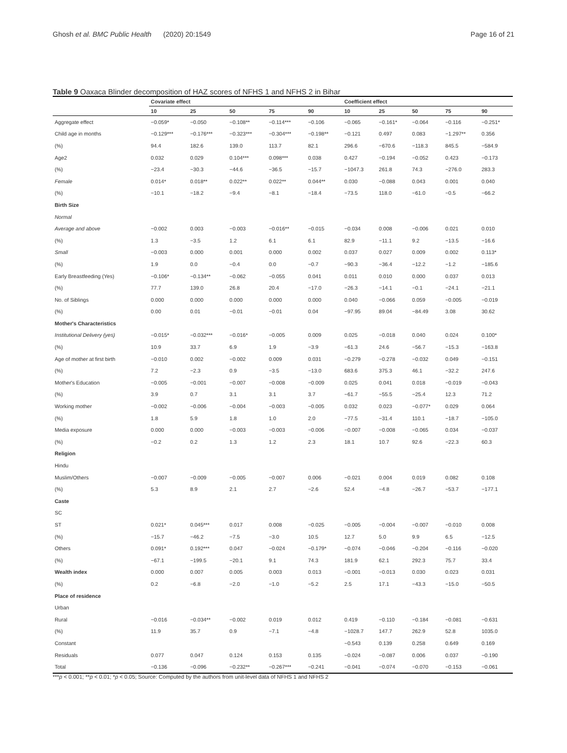Ghosh et al. BMC Public Health (2020) 20:1549 Page 16 of 21
Table 9 Oaxaca Blinder decomposition of HAZ scores of NFHS 1 and NFHS 2 in Bihar
| | Covariate effect | | | | | Coefficient effect | | | | |
| --- | --- | --- | --- | --- | --- | --- | --- | --- | --- | --- |
| | 10 | 25 | 50 | 75 | 90 | 10 | 25 | 50 | 75 | 90 |
| Aggregate effect | −0.059* | −0.050 | −0.108** | −0.114*** | −0.106 | −0.065 | −0.161* | −0.064 | −0.116 | −0.251* |
| Child age in months | −0.129*** | −0.176*** | −0.323*** | −0.304*** | −0.198** | −0.121 | 0.497 | 0.083 | −1.297** | 0.356 |
| (%) | 94.4 | 182.6 | 139.0 | 113.7 | 82.1 | 296.6 | −670.6 | −118.3 | 845.5 | −584.9 |
| Age2 | 0.032 | 0.029 | 0.104*** | 0.098*** | 0.038 | 0.427 | −0.194 | −0.052 | 0.423 | −0.173 |
| (%) | −23.4 | −30.3 | −44.6 | −36.5 | −15.7 | −1047.3 | 261.8 | 74.3 | −276.0 | 283.3 |
| Female | 0.014* | 0.018** | 0.022** | 0.022** | 0.044** | 0.030 | −0.088 | 0.043 | 0.001 | 0.040 |
| (%) | −10.1 | −18.2 | −9.4 | −8.1 | −18.4 | −73.5 | 118.0 | −61.0 | −0.5 | −66.2 |
| Birth Size | | | | | | | | | | |
| Normal | | | | | | | | | | |
| Average and above | −0.002 | 0.003 | −0.003 | −0.016** | −0.015 | −0.034 | 0.008 | −0.006 | 0.021 | 0.010 |
| (%) | 1.3 | −3.5 | 1.2 | 6.1 | 6.1 | 82.9 | −11.1 | 9.2 | −13.5 | −16.6 |
| Small | −0.003 | 0.000 | 0.001 | 0.000 | 0.002 | 0.037 | 0.027 | 0.009 | 0.002 | 0.113* |
| (%) | 1.9 | 0.0 | −0.4 | 0.0 | −0.7 | −90.3 | −36.4 | −12.2 | −1.2 | −185.6 |
| Early Breastfeeding (Yes) | −0.106* | −0.134** | −0.062 | −0.055 | 0.041 | 0.011 | 0.010 | 0.000 | 0.037 | 0.013 |
| (%) | 77.7 | 139.0 | 26.8 | 20.4 | −17.0 | −26.3 | −14.1 | −0.1 | −24.1 | −21.1 |
| No. of Siblings | 0.000 | 0.000 | 0.000 | 0.000 | 0.000 | 0.040 | −0.066 | 0.059 | −0.005 | −0.019 |
| (%) | 0.00 | 0.01 | −0.01 | −0.01 | 0.04 | −97.95 | 89.04 | −84.49 | 3.08 | 30.62 |
| Mother's Characteristics | | | | | | | | | | |
| Institutional Delivery (yes) | −0.015* | −0.032*** | −0.016* | −0.005 | 0.009 | 0.025 | −0.018 | 0.040 | 0.024 | 0.100* |
| (%) | 10.9 | 33.7 | 6.9 | 1.9 | −3.9 | −61.3 | 24.6 | −56.7 | −15.3 | −163.8 |
| Age of mother at first birth | −0.010 | 0.002 | −0.002 | 0.009 | 0.031 | −0.279 | −0.278 | −0.032 | 0.049 | −0.151 |
| (%) | 7.2 | −2.3 | 0.9 | −3.5 | −13.0 | 683.6 | 375.3 | 46.1 | −32.2 | 247.6 |
| Mother's Education | −0.005 | −0.001 | −0.007 | −0.008 | −0.009 | 0.025 | 0.041 | 0.018 | −0.019 | −0.043 |
| (%) | 3.9 | 0.7 | 3.1 | 3.1 | 3.7 | −61.7 | −55.5 | −25.4 | 12.3 | 71.2 |
| Working mother | −0.002 | −0.006 | −0.004 | −0.003 | −0.005 | 0.032 | 0.023 | −0.077* | 0.029 | 0.064 |
| (%) | 1.8 | 5.9 | 1.8 | 1.0 | 2.0 | −77.5 | −31.4 | 110.1 | −18.7 | −105.0 |
| Media exposure | 0.000 | 0.000 | −0.003 | −0.003 | −0.006 | −0.007 | −0.008 | −0.065 | 0.034 | −0.037 |
| (%) | −0.2 | 0.2 | 1.3 | 1.2 | 2.3 | 18.1 | 10.7 | 92.6 | −22.3 | 60.3 |
| Religion | | | | | | | | | | |
| Hindu | | | | | | | | | | |
| Muslim/Others | −0.007 | −0.009 | −0.005 | −0.007 | 0.006 | −0.021 | 0.004 | 0.019 | 0.082 | 0.108 |
| (%) | 5.3 | 8.9 | 2.1 | 2.7 | −2.6 | 52.4 | −4.8 | −26.7 | −53.7 | −177.1 |
| Caste | | | | | | | | | | |
| SC | | | | | | | | | | |
| ST | 0.021* | 0.045*** | 0.017 | 0.008 | −0.025 | −0.005 | −0.004 | −0.007 | −0.010 | 0.008 |
| (%) | −15.7 | −46.2 | −7.5 | −3.0 | 10.5 | 12.7 | 5.0 | 9.9 | 6.5 | −12.5 |
| Others | 0.091* | 0.192*** | 0.047 | −0.024 | −0.179* | −0.074 | −0.046 | −0.204 | −0.116 | −0.020 |
| (%) | −67.1 | −199.5 | −20.1 | 9.1 | 74.3 | 181.9 | 62.1 | 292.3 | 75.7 | 33.4 |
| Wealth index | 0.000 | 0.007 | 0.005 | 0.003 | 0.013 | −0.001 | −0.013 | 0.030 | 0.023 | 0.031 |
| (%) | 0.2 | −6.8 | −2.0 | −1.0 | −5.2 | 2.5 | 17.1 | −43.3 | −15.0 | −50.5 |
| Place of residence | | | | | | | | | | |
| Urban | | | | | | | | | | |
| Rural | −0.016 | −0.034** | −0.002 | 0.019 | 0.012 | 0.419 | −0.110 | −0.184 | −0.081 | −0.631 |
| (%) | 11.9 | 35.7 | 0.9 | −7.1 | −4.8 | −1028.7 | 147.7 | 262.9 | 52.8 | 1035.0 |
| Constant | | | | | | −0.543 | 0.139 | 0.258 | 0.649 | 0.169 |
| Residuals | 0.077 | 0.047 | 0.124 | 0.153 | 0.135 | −0.024 | −0.087 | 0.006 | 0.037 | −0.190 |
| Total | −0.136 | −0.096 | −0.232** | −0.267*** | −0.241 | −0.041 | −0.074 | −0.070 | −0.153 | −0.061 |
***p < 0.001; **p < 0.01; *p < 0.05; Source: Computed by the authors from unit-level data of NFHS 1 and NFHS 2